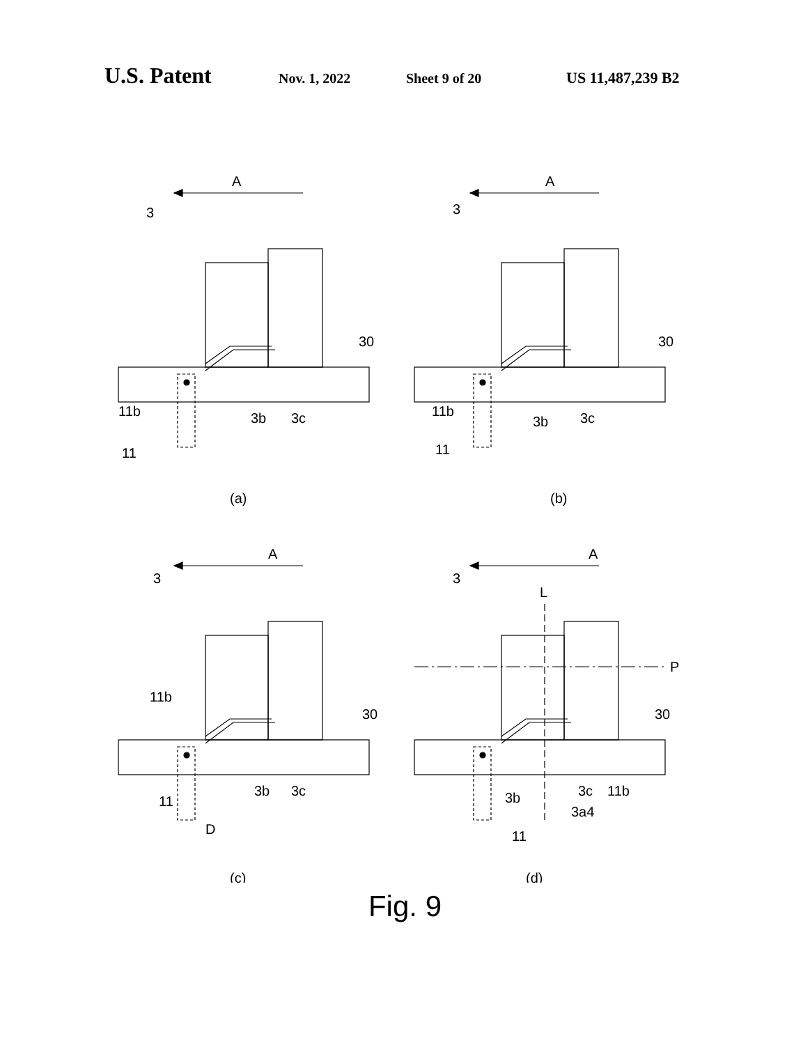U.S. Patent Nov. 1, 2022 Sheet 9 of 20 US 11,487,239 B2
A
3
30
11b
3b
3c
11
(a)
A
3
30
11b
3b
3c
11
(b)
A
3
30
11b
3b
3c
11
D
(c)
A
3
L
P
30
3b
3c
11b
3a4
11
(d)
Fig. 9